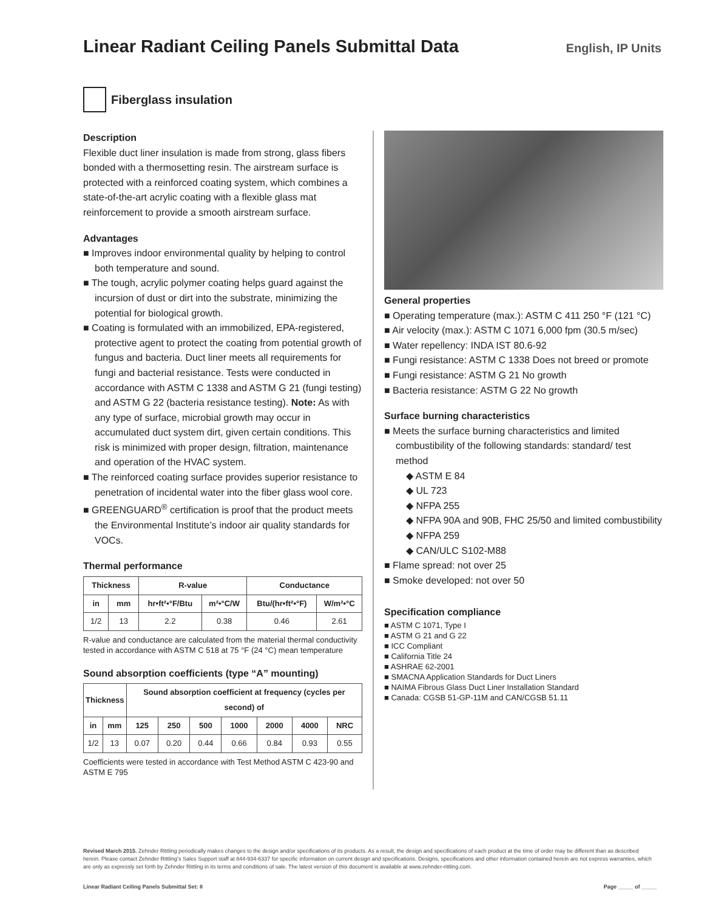Linear Radiant Ceiling Panels Submittal Data
English, IP Units
Fiberglass insulation
Description
Flexible duct liner insulation is made from strong, glass fibers bonded with a thermosetting resin. The airstream surface is protected with a reinforced coating system, which combines a state-of-the-art acrylic coating with a flexible glass mat reinforcement to provide a smooth airstream surface.
Advantages
■ Improves indoor environmental quality by helping to control both temperature and sound.
■ The tough, acrylic polymer coating helps guard against the incursion of dust or dirt into the substrate, minimizing the potential for biological growth.
■ Coating is formulated with an immobilized, EPA-registered, protective agent to protect the coating from potential growth of fungus and bacteria. Duct liner meets all requirements for fungi and bacterial resistance. Tests were conducted in accordance with ASTM C 1338 and ASTM G 21 (fungi testing) and ASTM G 22 (bacteria resistance testing). Note: As with any type of surface, microbial growth may occur in accumulated duct system dirt, given certain conditions. This risk is minimized with proper design, filtration, maintenance and operation of the HVAC system.
■ The reinforced coating surface provides superior resistance to penetration of incidental water into the fiber glass wool core.
■ GREENGUARD<sup>®</sup> certification is proof that the product meets the Environmental Institute’s indoor air quality standards for VOCs.
Thermal performance
| Thickness | | R-value | | Conductance | |
| --- | --- | --- | --- | --- | --- |
| in | mm | hr•ft²•°F/Btu | m²•°C/W | Btu/(hr•ft²•°F) | W/m²•°C |
| 1/2 | 13 | 2.2 | 0.38 | 0.46 | 2.61 |
R-value and conductance are calculated from the material thermal conductivity tested in accordance with ASTM C 518 at 75 °F (24 °C) mean temperature
Sound absorption coefficients (type “A” mounting)
| Thickness | | Sound absorption coefficient at frequency (cycles per second) of | | | | | | |
| --- | --- | --- | --- | --- | --- | --- | --- | --- |
| in | mm | 125 | 250 | 500 | 1000 | 2000 | 4000 | NRC |
| 1/2 | 13 | 0.07 | 0.20 | 0.44 | 0.66 | 0.84 | 0.93 | 0.55 |
Coefficients were tested in accordance with Test Method ASTM C 423-90 and ASTM E 795
General properties
■ Operating temperature (max.): ASTM C 411 250 °F (121 °C)
■ Air velocity (max.): ASTM C 1071 6,000 fpm (30.5 m/sec)
■ Water repellency: INDA IST 80.6-92
■ Fungi resistance: ASTM C 1338 Does not breed or promote
■ Fungi resistance: ASTM G 21 No growth
■ Bacteria resistance: ASTM G 22 No growth
Surface burning characteristics
■ Meets the surface burning characteristics and limited combustibility of the following standards: standard/ test method
◆ ASTM E 84
◆ UL 723
◆ NFPA 255
◆ NFPA 90A and 90B, FHC 25/50 and limited combustibility
◆ NFPA 259
◆ CAN/ULC S102-M88
■ Flame spread: not over 25
■ Smoke developed: not over 50
Specification compliance
■ ASTM C 1071, Type I
■ ASTM G 21 and G 22
■ ICC Compliant
■ California Title 24
■ ASHRAE 62-2001
■ SMACNA Application Standards for Duct Liners
■ NAIMA Fibrous Glass Duct Liner Installation Standard
■ Canada: CGSB 51-GP-11M and CAN/CGSB 51.11
Revised March 2015. Zehnder Rittling periodically makes changes to the design and/or specifications of its products. As a result, the design and specifications of each product at the time of order may be different than as described herein. Please contact Zehnder Rittling’s Sales Support staff at 844-934-6337 for specific information on current design and specifications. Designs, specifications and other information contained herein are not express warranties, which are only as expressly set forth by Zehnder Rittling in its terms and conditions of sale. The latest version of this document is available at www.zehnder-rittling.com.
Linear Radiant Ceiling Panels Submittal Set: 8 Page _____ of _____